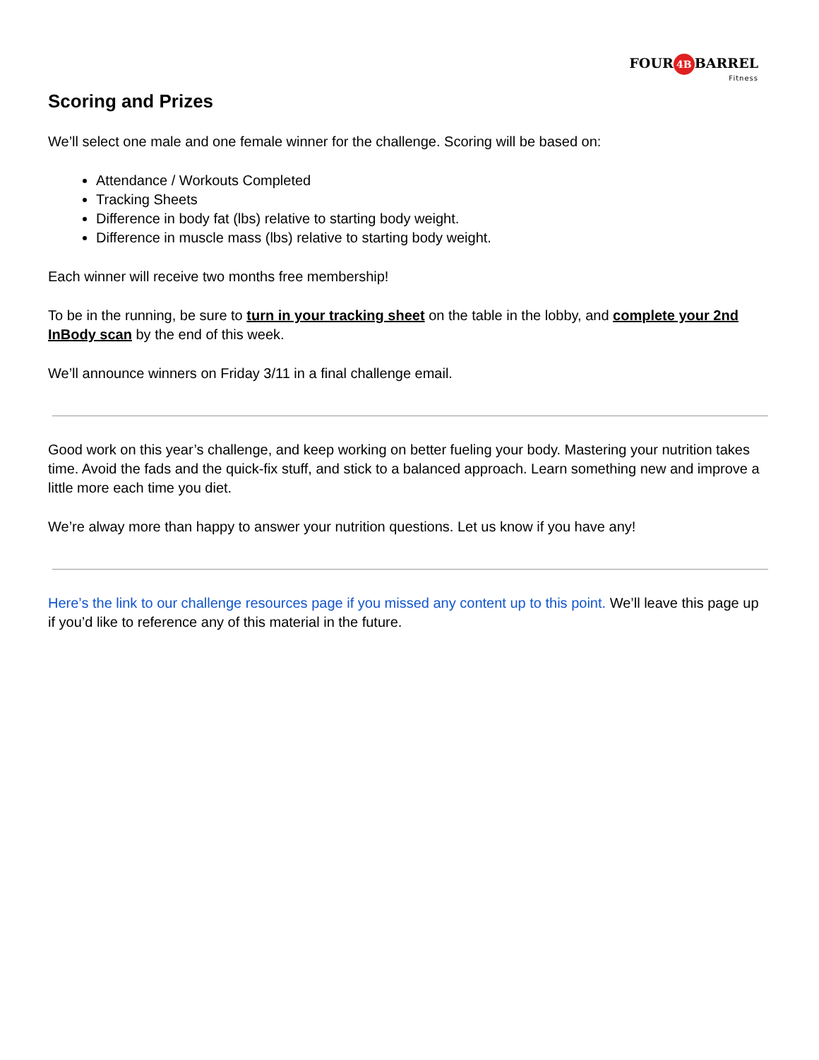FOUR 4B BARREL
Fitness
Scoring and Prizes
We’ll select one male and one female winner for the challenge. Scoring will be based on:
Attendance / Workouts Completed
Tracking Sheets
Difference in body fat (lbs) relative to starting body weight.
Difference in muscle mass (lbs) relative to starting body weight.
Each winner will receive two months free membership!
To be in the running, be sure to turn in your tracking sheet on the table in the lobby, and complete your 2nd InBody scan by the end of this week.
We’ll announce winners on Friday 3/11 in a final challenge email.
Good work on this year’s challenge, and keep working on better fueling your body. Mastering your nutrition takes time. Avoid the fads and the quick-fix stuff, and stick to a balanced approach. Learn something new and improve a little more each time you diet.
We’re alway more than happy to answer your nutrition questions. Let us know if you have any!
Here’s the link to our challenge resources page if you missed any content up to this point. We’ll leave this page up if you’d like to reference any of this material in the future.